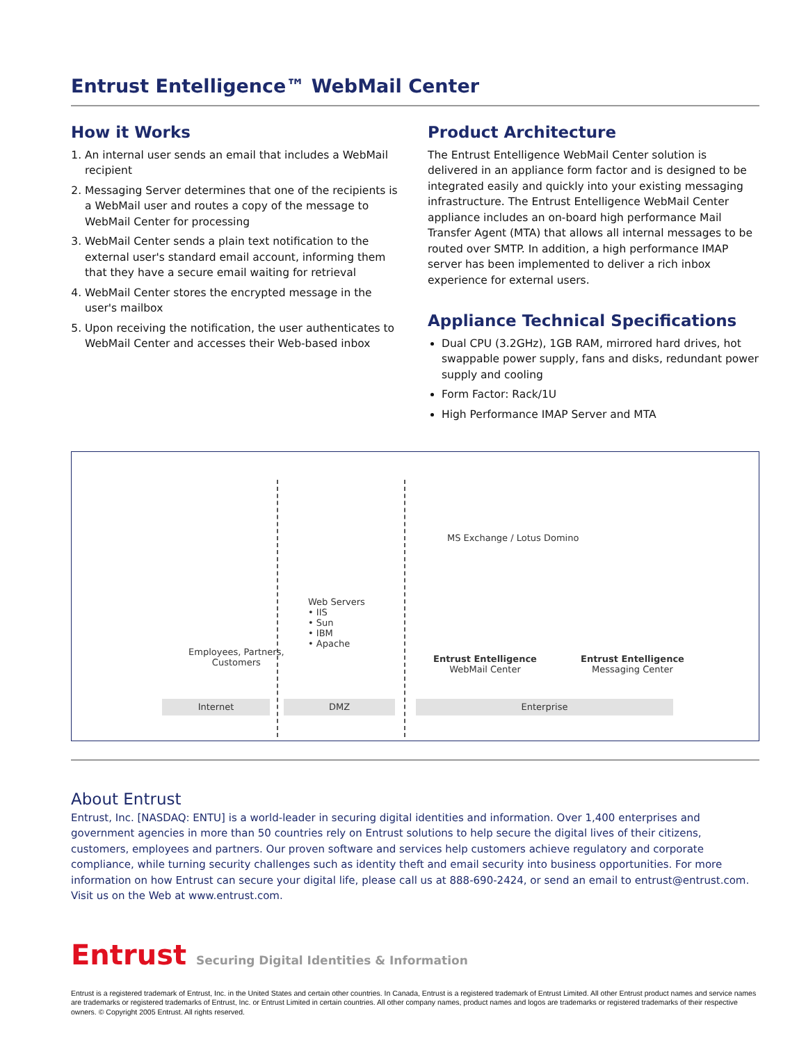Entrust Entelligence™ WebMail Center
How it Works
1. An internal user sends an email that includes a WebMail recipient
2. Messaging Server determines that one of the recipients is a WebMail user and routes a copy of the message to WebMail Center for processing
3. WebMail Center sends a plain text notification to the external user's standard email account, informing them that they have a secure email waiting for retrieval
4. WebMail Center stores the encrypted message in the user's mailbox
5. Upon receiving the notification, the user authenticates to WebMail Center and accesses their Web-based inbox
Product Architecture
The Entrust Entelligence WebMail Center solution is delivered in an appliance form factor and is designed to be integrated easily and quickly into your existing messaging infrastructure. The Entrust Entelligence WebMail Center appliance includes an on-board high performance Mail Transfer Agent (MTA) that allows all internal messages to be routed over SMTP. In addition, a high performance IMAP server has been implemented to deliver a rich inbox experience for external users.
Appliance Technical Specifications
Dual CPU (3.2GHz), 1GB RAM, mirrored hard drives, hot swappable power supply, fans and disks, redundant power supply and cooling
Form Factor: Rack/1U
High Performance IMAP Server and MTA
Employees, Partners,
Customers
Web Servers
• IIS
• Sun
• IBM
• Apache
MS Exchange / Lotus Domino
Entrust Entelligence
WebMail Center
Entrust Entelligence
Messaging Center
Internet DMZ Enterprise
About Entrust
Entrust, Inc. [NASDAQ: ENTU] is a world-leader in securing digital identities and information. Over 1,400 enterprises and government agencies in more than 50 countries rely on Entrust solutions to help secure the digital lives of their citizens, customers, employees and partners. Our proven software and services help customers achieve regulatory and corporate compliance, while turning security challenges such as identity theft and email security into business opportunities. For more information on how Entrust can secure your digital life, please call us at 888-690-2424, or send an email to entrust@entrust.com. Visit us on the Web at www.entrust.com.
Entrust Securing Digital Identities & Information
Entrust is a registered trademark of Entrust, Inc. in the United States and certain other countries. In Canada, Entrust is a registered trademark of Entrust Limited. All other Entrust product names and service names are trademarks or registered trademarks of Entrust, Inc. or Entrust Limited in certain countries. All other company names, product names and logos are trademarks or registered trademarks of their respective owners. © Copyright 2005 Entrust. All rights reserved.